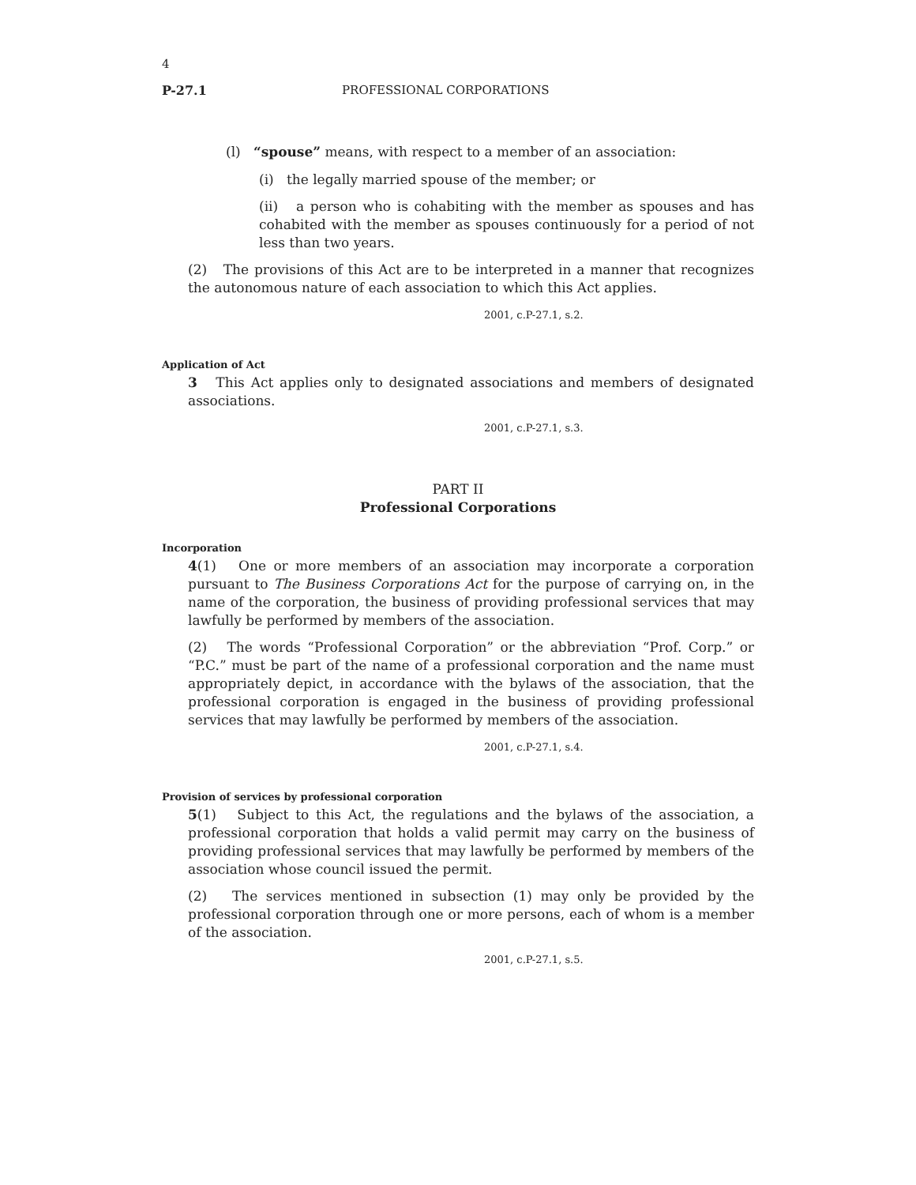4
P-27.1 PROFESSIONAL CORPORATIONS
(l) “spouse” means, with respect to a member of an association:
(i) the legally married spouse of the member; or
(ii) a person who is cohabiting with the member as spouses and has cohabited with the member as spouses continuously for a period of not less than two years.
(2) The provisions of this Act are to be interpreted in a manner that recognizes the autonomous nature of each association to which this Act applies.
2001, c.P-27.1, s.2.
Application of Act
3 This Act applies only to designated associations and members of designated associations.
2001, c.P-27.1, s.3.
PART II
Professional Corporations
Incorporation
4(1) One or more members of an association may incorporate a corporation pursuant to The Business Corporations Act for the purpose of carrying on, in the name of the corporation, the business of providing professional services that may lawfully be performed by members of the association.
(2) The words “Professional Corporation” or the abbreviation “Prof. Corp.” or “P.C.” must be part of the name of a professional corporation and the name must appropriately depict, in accordance with the bylaws of the association, that the professional corporation is engaged in the business of providing professional services that may lawfully be performed by members of the association.
2001, c.P-27.1, s.4.
Provision of services by professional corporation
5(1) Subject to this Act, the regulations and the bylaws of the association, a professional corporation that holds a valid permit may carry on the business of providing professional services that may lawfully be performed by members of the association whose council issued the permit.
(2) The services mentioned in subsection (1) may only be provided by the professional corporation through one or more persons, each of whom is a member of the association.
2001, c.P-27.1, s.5.